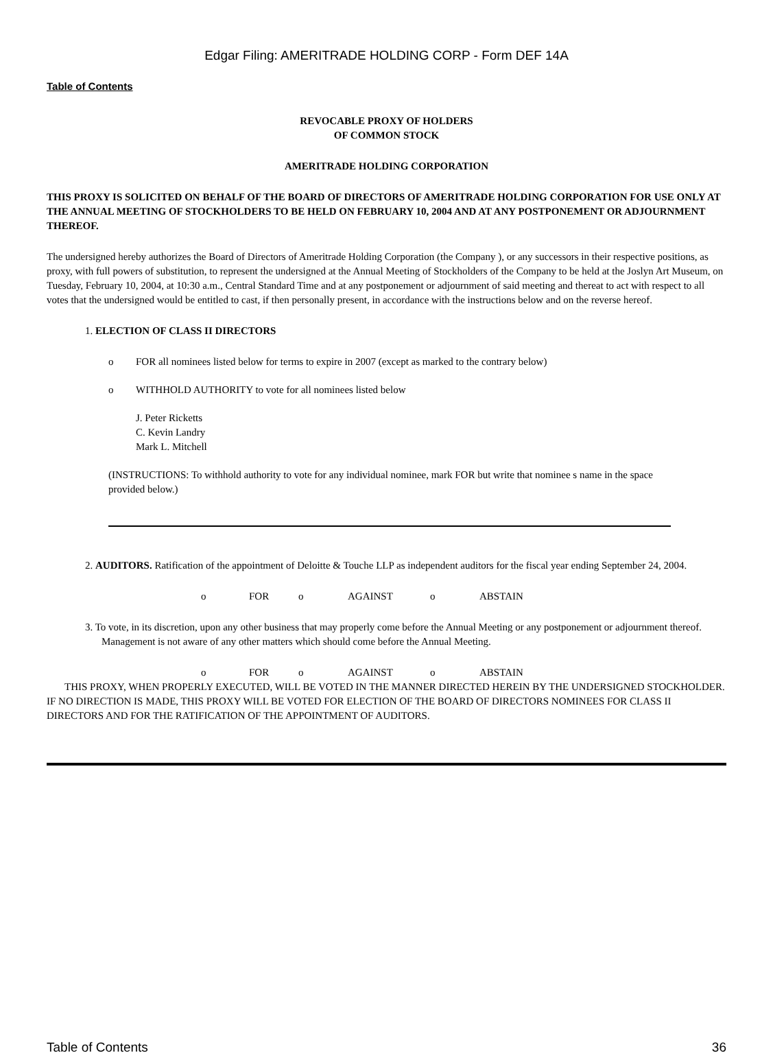Edgar Filing: AMERITRADE HOLDING CORP - Form DEF 14A
Table of Contents
REVOCABLE PROXY OF HOLDERS
OF COMMON STOCK
AMERITRADE HOLDING CORPORATION
THIS PROXY IS SOLICITED ON BEHALF OF THE BOARD OF DIRECTORS OF AMERITRADE HOLDING CORPORATION FOR USE ONLY AT THE ANNUAL MEETING OF STOCKHOLDERS TO BE HELD ON FEBRUARY 10, 2004 AND AT ANY POSTPONEMENT OR ADJOURNMENT THEREOF.
The undersigned hereby authorizes the Board of Directors of Ameritrade Holding Corporation (the Company ), or any successors in their respective positions, as proxy, with full powers of substitution, to represent the undersigned at the Annual Meeting of Stockholders of the Company to be held at the Joslyn Art Museum, on Tuesday, February 10, 2004, at 10:30 a.m., Central Standard Time and at any postponement or adjournment of said meeting and thereat to act with respect to all votes that the undersigned would be entitled to cast, if then personally present, in accordance with the instructions below and on the reverse hereof.
1. ELECTION OF CLASS II DIRECTORS
o FOR all nominees listed below for terms to expire in 2007 (except as marked to the contrary below)
o WITHHOLD AUTHORITY to vote for all nominees listed below
J. Peter Ricketts
C. Kevin Landry
Mark L. Mitchell
(INSTRUCTIONS: To withhold authority to vote for any individual nominee, mark FOR but write that nominee s name in the space provided below.)
2. AUDITORS. Ratification of the appointment of Deloitte & Touche LLP as independent auditors for the fiscal year ending September 24, 2004.
o FOR o AGAINST o ABSTAIN
3. To vote, in its discretion, upon any other business that may properly come before the Annual Meeting or any postponement or adjournment thereof. Management is not aware of any other matters which should come before the Annual Meeting.
o FOR o AGAINST o ABSTAIN
THIS PROXY, WHEN PROPERLY EXECUTED, WILL BE VOTED IN THE MANNER DIRECTED HEREIN BY THE UNDERSIGNED STOCKHOLDER. IF NO DIRECTION IS MADE, THIS PROXY WILL BE VOTED FOR ELECTION OF THE BOARD OF DIRECTORS NOMINEES FOR CLASS II DIRECTORS AND FOR THE RATIFICATION OF THE APPOINTMENT OF AUDITORS.
Table of Contents 36